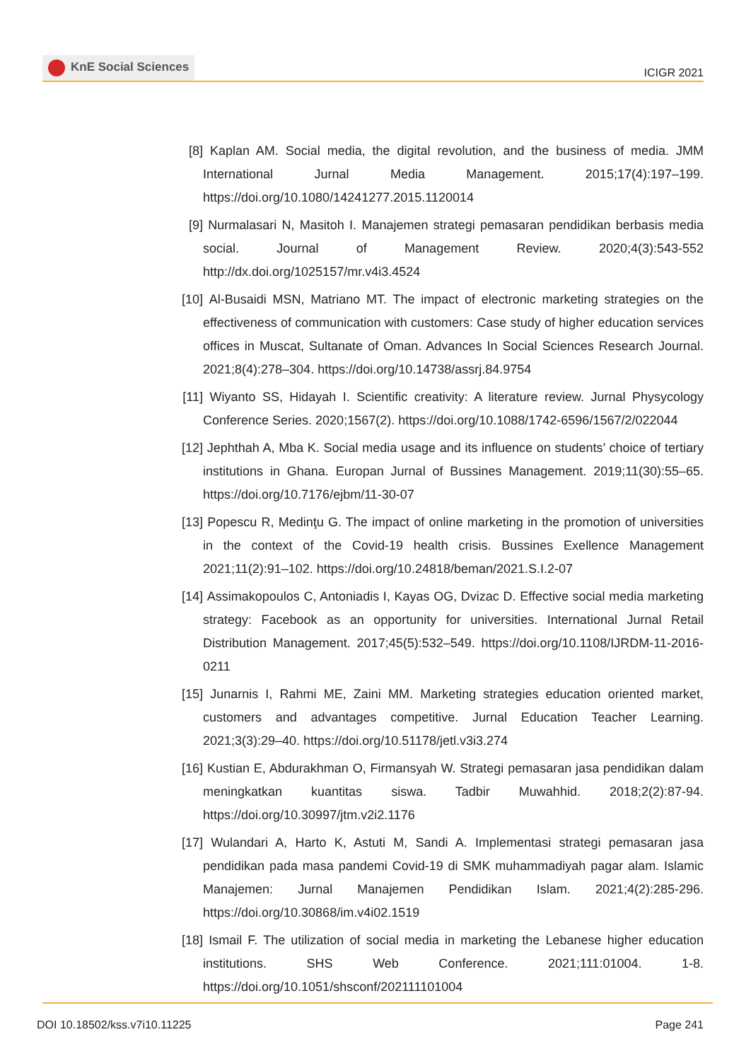KnE Social Sciences
ICIGR 2021
[8] Kaplan AM. Social media, the digital revolution, and the business of media. JMM International Jurnal Media Management. 2015;17(4):197–199. https://doi.org/10.1080/14241277.2015.1120014
[9] Nurmalasari N, Masitoh I. Manajemen strategi pemasaran pendidikan berbasis media social. Journal of Management Review. 2020;4(3):543-552 http://dx.doi.org/1025157/mr.v4i3.4524
[10]
Al-Busaidi MSN, Matriano MT. The impact of electronic marketing strategies on the effectiveness of communication with customers: Case study of higher education services offices in Muscat, Sultanate of Oman. Advances In Social Sciences Research Journal. 2021;8(4):278–304. https://doi.org/10.14738/assrj.84.9754
[11]
Wiyanto SS, Hidayah I. Scientific creativity: A literature review. Jurnal Physycology Conference Series. 2020;1567(2). https://doi.org/10.1088/1742-6596/1567/2/022044
[12]
Jephthah A, Mba K. Social media usage and its influence on students’ choice of tertiary institutions in Ghana. Europan Jurnal of Bussines Management. 2019;11(30):55–65. https://doi.org/10.7176/ejbm/11-30-07
[13]
Popescu R, Medinţu G. The impact of online marketing in the promotion of universities in the context of the Covid-19 health crisis. Bussines Exellence Management 2021;11(2):91–102. https://doi.org/10.24818/beman/2021.S.I.2-07
[14]
Assimakopoulos C, Antoniadis I, Kayas OG, Dvizac D. Effective social media marketing strategy: Facebook as an opportunity for universities. International Jurnal Retail Distribution Management. 2017;45(5):532–549. https://doi.org/10.1108/IJRDM-11-2016-0211
[15]
Junarnis I, Rahmi ME, Zaini MM. Marketing strategies education oriented market, customers and advantages competitive. Jurnal Education Teacher Learning. 2021;3(3):29–40. https://doi.org/10.51178/jetl.v3i3.274
[16]
Kustian E, Abdurakhman O, Firmansyah W. Strategi pemasaran jasa pendidikan dalam meningkatkan kuantitas siswa. Tadbir Muwahhid. 2018;2(2):87-94. https://doi.org/10.30997/jtm.v2i2.1176
[17]
Wulandari A, Harto K, Astuti M, Sandi A. Implementasi strategi pemasaran jasa pendidikan pada masa pandemi Covid-19 di SMK muhammadiyah pagar alam. Islamic Manajemen: Jurnal Manajemen Pendidikan Islam. 2021;4(2):285-296. https://doi.org/10.30868/im.v4i02.1519
[18]
Ismail F. The utilization of social media in marketing the Lebanese higher education institutions. SHS Web Conference. 2021;111:01004. 1-8. https://doi.org/10.1051/shsconf/202111101004
DOI 10.18502/kss.v7i10.11225 Page 241